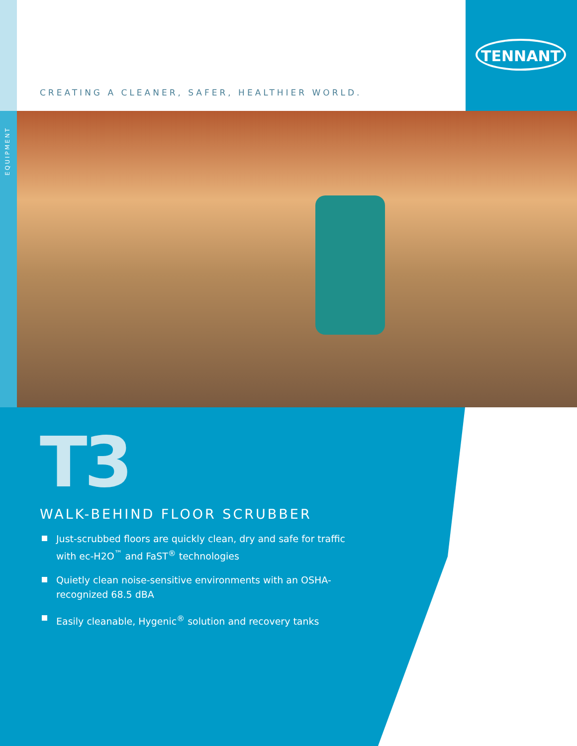EQUIPMENT
TENNANT
CREATING A CLEANER, SAFER, HEALTHIER WORLD.
T3
WALK-BEHIND FLOOR SCRUBBER
Just-scrubbed floors are quickly clean, dry and safe for traffic with ec-H2O<sup>™</sup> and FaST<sup>®</sup> technologies
Quietly clean noise-sensitive environments with an OSHA-recognized 68.5 dBA
Easily cleanable, Hygenic<sup>®</sup> solution and recovery tanks